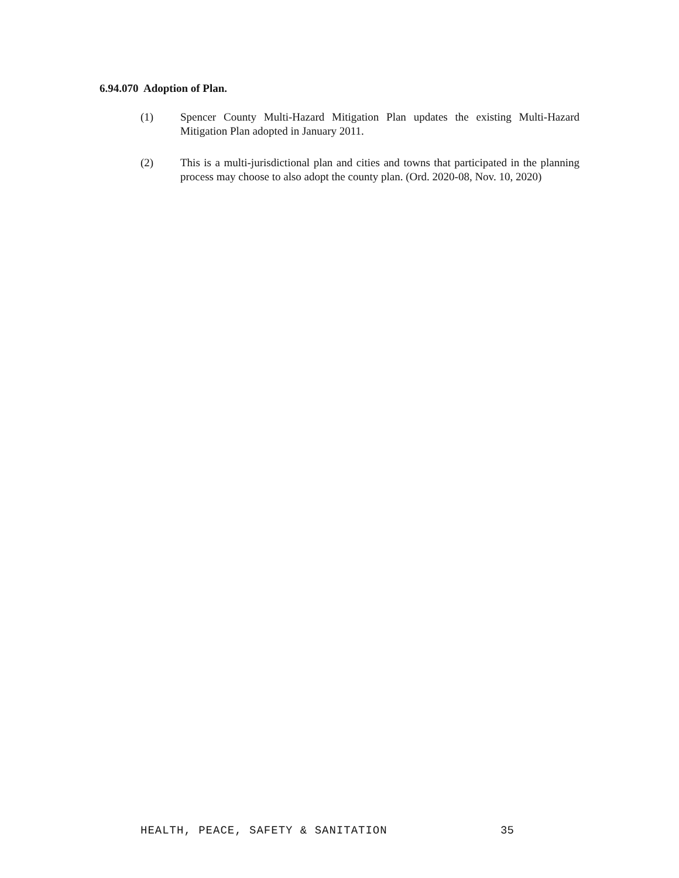6.94.070 Adoption of Plan.
(1) Spencer County Multi-Hazard Mitigation Plan updates the existing Multi-Hazard Mitigation Plan adopted in January 2011.
(2) This is a multi-jurisdictional plan and cities and towns that participated in the planning process may choose to also adopt the county plan. (Ord. 2020-08, Nov. 10, 2020)
HEALTH, PEACE, SAFETY & SANITATION
35